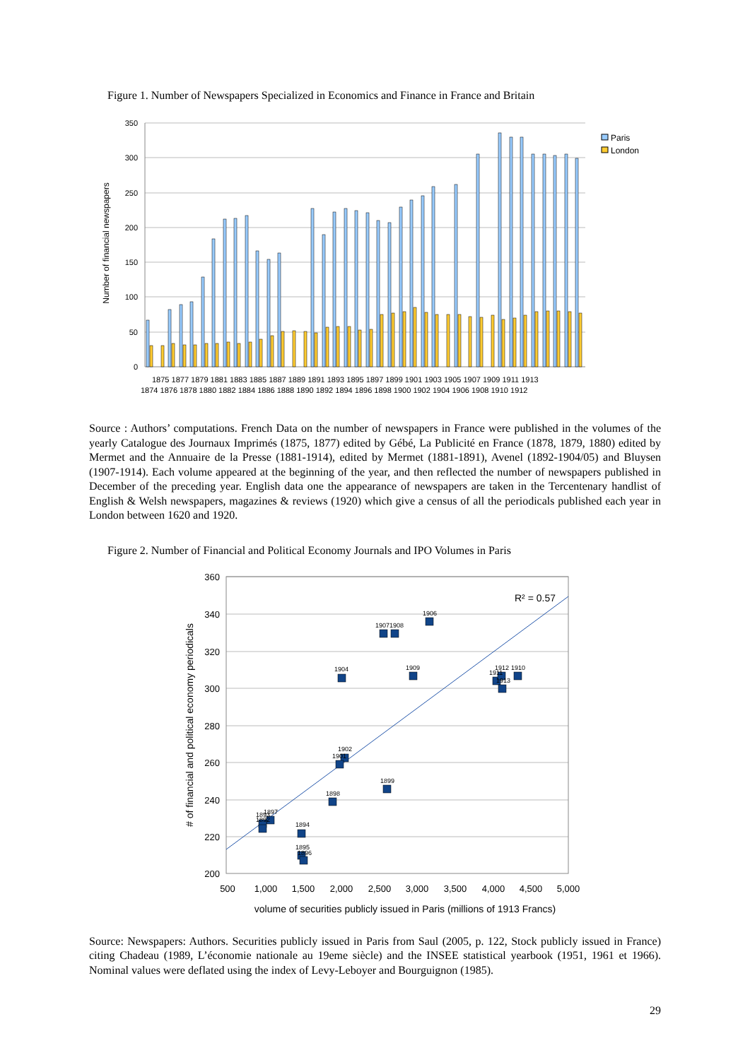Figure 1. Number of Newspapers Specialized in Economics and Finance in France and Britain
350
300
250
200
150
100
50
0
Number of financial newspapers
Paris
London
1875 1877 1879 1881 1883 1885 1887 1889 1891 1893 1895 1897 1899 1901 1903 1905 1907 1909 1911 1913
1874 1876 1878 1880 1882 1884 1886 1888 1890 1892 1894 1896 1898 1900 1902 1904 1906 1908 1910 1912
Source : Authors’ computations. French Data on the number of newspapers in France were published in the volumes of the yearly Catalogue des Journaux Imprimés (1875, 1877) edited by Gébé, La Publicité en France (1878, 1879, 1880) edited by Mermet and the Annuaire de la Presse (1881-1914), edited by Mermet (1881-1891), Avenel (1892-1904/05) and Bluysen (1907-1914). Each volume appeared at the beginning of the year, and then reflected the number of newspapers published in December of the preceding year. English data one the appearance of newspapers are taken in the Tercentenary handlist of English & Welsh newspapers, magazines & reviews (1920) which give a census of all the periodicals published each year in London between 1620 and 1920.
Figure 2. Number of Financial and Political Economy Journals and IPO Volumes in Paris
360
340
320
300
280
260
240
220
200
500
1,000
1,500
2,000
2,500
3,000
3,500
4,000
4,500
5,000
# of financial and political economy periodicals
volume of securities publicly issued in Paris (millions of 1913 Francs)
R² = 0.57
1907
1908
1906
1904
1909
1911
1912
1913
1910
1902
1901
1899
1898
1897
1893
1892
1894
1895
1896
Source: Newspapers: Authors. Securities publicly issued in Paris from Saul (2005, p. 122, Stock publicly issued in France) citing Chadeau (1989, L’économie nationale au 19eme siècle) and the INSEE statistical yearbook (1951, 1961 et 1966). Nominal values were deflated using the index of Levy-Leboyer and Bourguignon (1985).
29